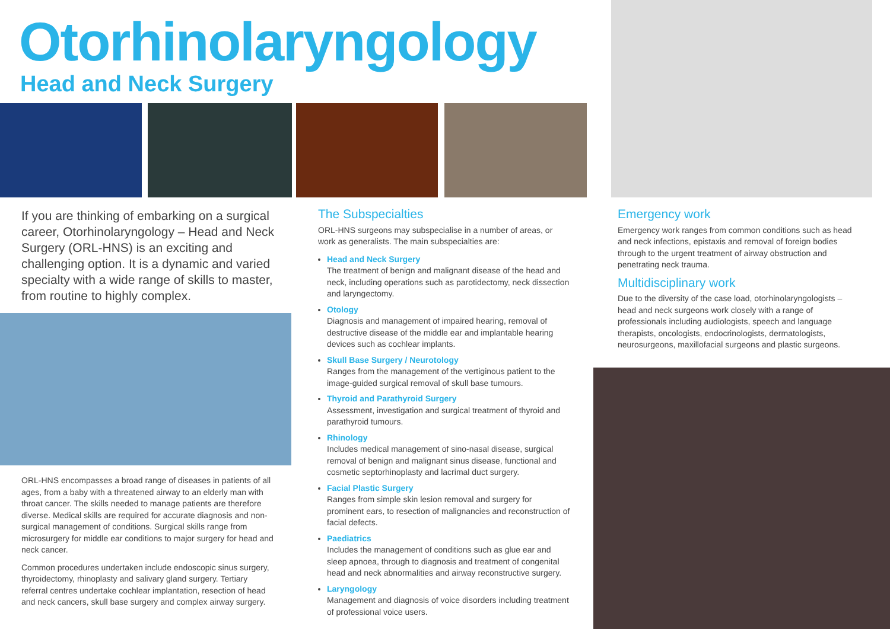Otorhinolaryngology
Head and Neck Surgery
If you are thinking of embarking on a surgical career, Otorhinolaryngology – Head and Neck Surgery (ORL-HNS) is an exciting and challenging option. It is a dynamic and varied specialty with a wide range of skills to master, from routine to highly complex.
ORL-HNS encompasses a broad range of diseases in patients of all ages, from a baby with a threatened airway to an elderly man with throat cancer. The skills needed to manage patients are therefore diverse. Medical skills are required for accurate diagnosis and non-surgical management of conditions. Surgical skills range from microsurgery for middle ear conditions to major surgery for head and neck cancer.
Common procedures undertaken include endoscopic sinus surgery, thyroidectomy, rhinoplasty and salivary gland surgery. Tertiary referral centres undertake cochlear implantation, resection of head and neck cancers, skull base surgery and complex airway surgery.
The Subspecialties
ORL-HNS surgeons may subspecialise in a number of areas, or work as generalists. The main subspecialties are:
Head and Neck Surgery
The treatment of benign and malignant disease of the head and neck, including operations such as parotidectomy, neck dissection and laryngectomy.
Otology
Diagnosis and management of impaired hearing, removal of destructive disease of the middle ear and implantable hearing devices such as cochlear implants.
Skull Base Surgery / Neurotology
Ranges from the management of the vertiginous patient to the image-guided surgical removal of skull base tumours.
Thyroid and Parathyroid Surgery
Assessment, investigation and surgical treatment of thyroid and parathyroid tumours.
Rhinology
Includes medical management of sino-nasal disease, surgical removal of benign and malignant sinus disease, functional and cosmetic septorhinoplasty and lacrimal duct surgery.
Facial Plastic Surgery
Ranges from simple skin lesion removal and surgery for prominent ears, to resection of malignancies and reconstruction of facial defects.
Paediatrics
Includes the management of conditions such as glue ear and sleep apnoea, through to diagnosis and treatment of congenital head and neck abnormalities and airway reconstructive surgery.
Laryngology
Management and diagnosis of voice disorders including treatment of professional voice users.
Emergency work
Emergency work ranges from common conditions such as head and neck infections, epistaxis and removal of foreign bodies through to the urgent treatment of airway obstruction and penetrating neck trauma.
Multidisciplinary work
Due to the diversity of the case load, otorhinolaryngologists – head and neck surgeons work closely with a range of professionals including audiologists, speech and language therapists, oncologists, endocrinologists, dermatologists, neurosurgeons, maxillofacial surgeons and plastic surgeons.